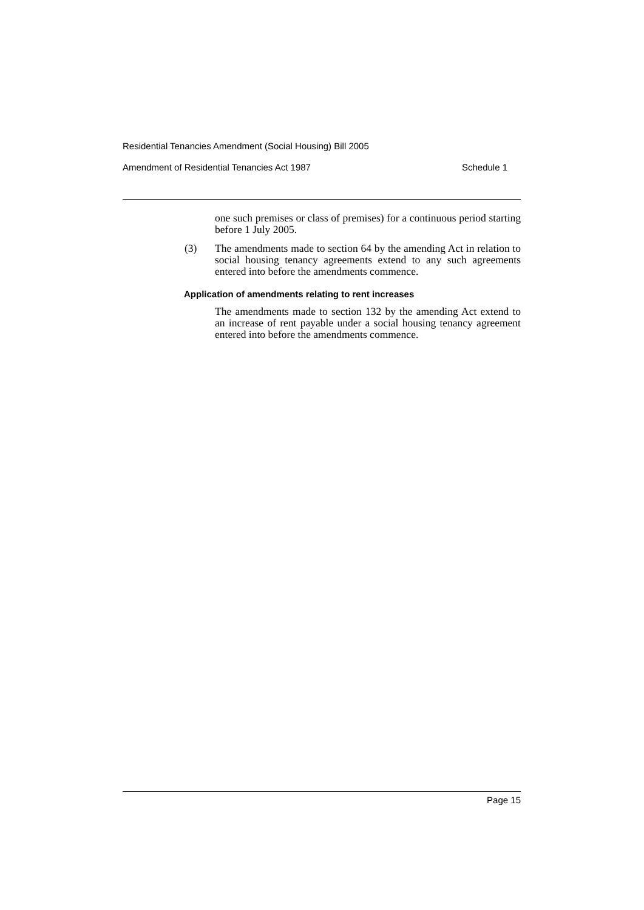Residential Tenancies Amendment (Social Housing) Bill 2005
Amendment of Residential Tenancies Act 1987 Schedule 1
one such premises or class of premises) for a continuous period starting before 1 July 2005.
(3) The amendments made to section 64 by the amending Act in relation to social housing tenancy agreements extend to any such agreements entered into before the amendments commence.
Application of amendments relating to rent increases
The amendments made to section 132 by the amending Act extend to an increase of rent payable under a social housing tenancy agreement entered into before the amendments commence.
Page 15